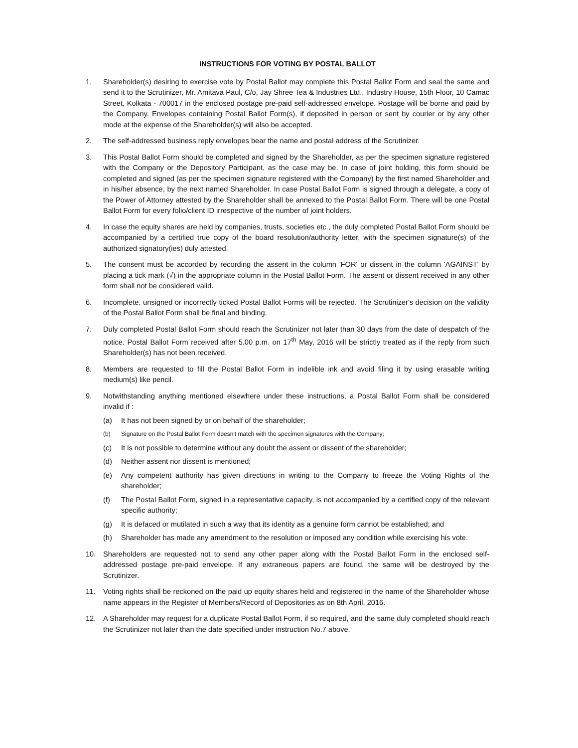INSTRUCTIONS FOR VOTING BY POSTAL BALLOT
1. Shareholder(s) desiring to exercise vote by Postal Ballot may complete this Postal Ballot Form and seal the same and send it to the Scrutinizer, Mr. Amitava Paul, C/o, Jay Shree Tea & Industries Ltd., Industry House, 15th Floor, 10 Camac Street, Kolkata - 700017 in the enclosed postage pre-paid self-addressed envelope. Postage will be borne and paid by the Company. Envelopes containing Postal Ballot Form(s), if deposited in person or sent by courier or by any other mode at the expense of the Shareholder(s) will also be accepted.
2. The self-addressed business reply envelopes bear the name and postal address of the Scrutinizer.
3. This Postal Ballot Form should be completed and signed by the Shareholder, as per the specimen signature registered with the Company or the Depository Participant, as the case may be. In case of joint holding, this form should be completed and signed (as per the specimen signature registered with the Company) by the first named Shareholder and in his/her absence, by the next named Shareholder. In case Postal Ballot Form is signed through a delegate, a copy of the Power of Attorney attested by the Shareholder shall be annexed to the Postal Ballot Form. There will be one Postal Ballot Form for every folio/client ID irrespective of the number of joint holders.
4. In case the equity shares are held by companies, trusts, societies etc., the duly completed Postal Ballot Form should be accompanied by a certified true copy of the board resolution/authority letter, with the specimen signature(s) of the authorized signatory(ies) duly attested.
5. The consent must be accorded by recording the assent in the column 'FOR' or dissent in the column 'AGAINST' by placing a tick mark (√) in the appropriate column in the Postal Ballot Form. The assent or dissent received in any other form shall not be considered valid.
6. Incomplete, unsigned or incorrectly ticked Postal Ballot Forms will be rejected. The Scrutinizer's decision on the validity of the Postal Ballot Form shall be final and binding.
7. Duly completed Postal Ballot Form should reach the Scrutinizer not later than 30 days from the date of despatch of the notice. Postal Ballot Form received after 5.00 p.m. on 17<sup>th</sup> May, 2016 will be strictly treated as if the reply from such Shareholder(s) has not been received.
8. Members are requested to fill the Postal Ballot Form in indelible ink and avoid filing it by using erasable writing medium(s) like pencil.
9. Notwithstanding anything mentioned elsewhere under these instructions, a Postal Ballot Form shall be considered invalid if :
(a) It has not been signed by or on behalf of the shareholder;
(b) Signature on the Postal Ballot Form doesn't match with the specimen signatures with the Company;
(c) It is not possible to determine without any doubt the assent or dissent of the shareholder;
(d) Neither assent nor dissent is mentioned;
(e) Any competent authority has given directions in writing to the Company to freeze the Voting Rights of the shareholder;
(f) The Postal Ballot Form, signed in a representative capacity, is not accompanied by a certified copy of the relevant specific authority;
(g) It is defaced or mutilated in such a way that its identity as a genuine form cannot be established; and
(h) Shareholder has made any amendment to the resolution or imposed any condition while exercising his vote.
10. Shareholders are requested not to send any other paper along with the Postal Ballot Form in the enclosed self-addressed postage pre-paid envelope. If any extraneous papers are found, the same will be destroyed by the Scrutinizer.
11. Voting rights shall be reckoned on the paid up equity shares held and registered in the name of the Shareholder whose name appears in the Register of Members/Record of Depositories as on 8th April, 2016.
12. A Shareholder may request for a duplicate Postal Ballot Form, if so required, and the same duly completed should reach the Scrutinizer not later than the date specified under instruction No.7 above.